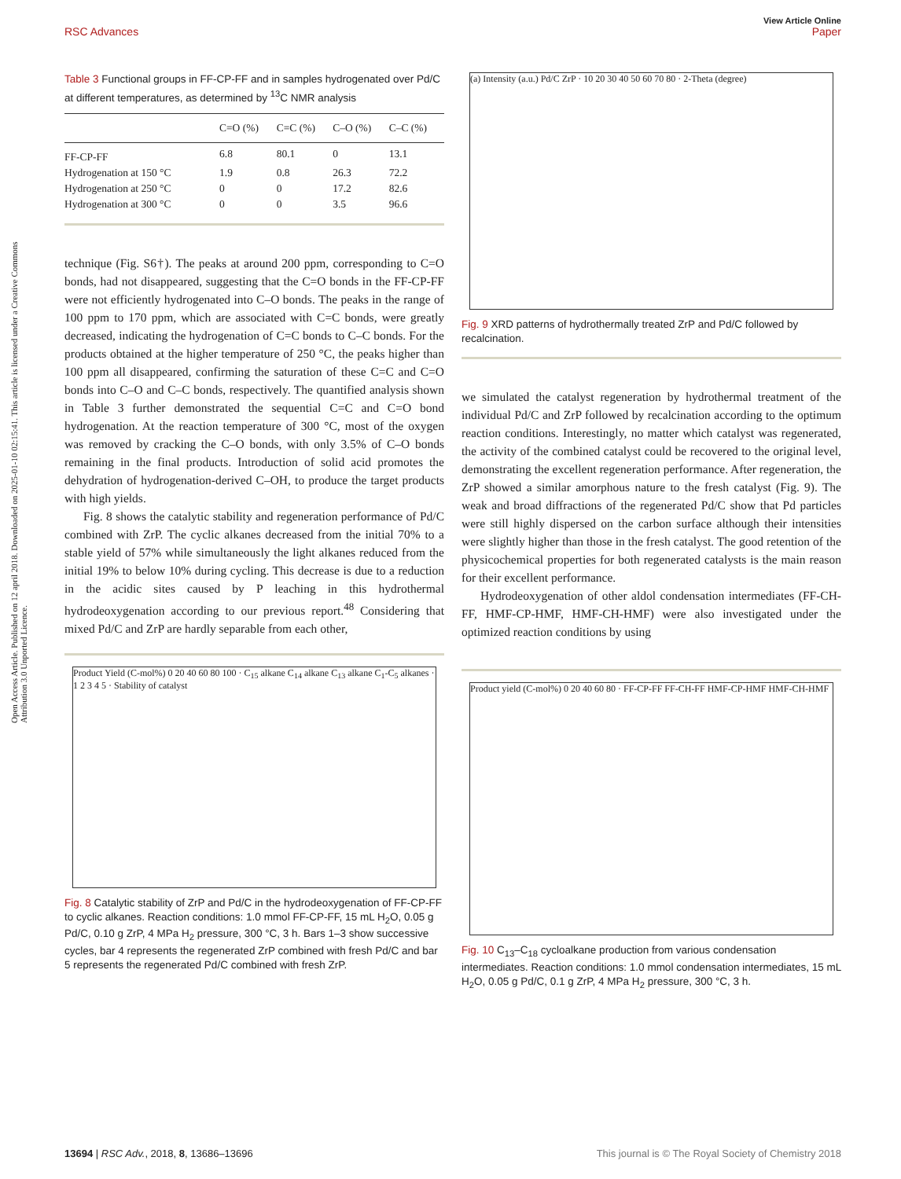View Article Online
RSC Advances Paper
Open Access Article. Published on 12 april 2018. Downloaded on 2025-01-10 02:15:41. This article is licensed under a Creative Commons Attribution 3.0 Unported Licence.
Table 3 Functional groups in FF-CP-FF and in samples hydrogenated over Pd/C at different temperatures, as determined by <sup>13</sup>C NMR analysis
| | C=O (%) | C=C (%) | C–O (%) | C–C (%) |
| --- | --- | --- | --- | --- |
| FF-CP-FF | 6.8 | 80.1 | 0 | 13.1 |
| Hydrogenation at 150 °C | 1.9 | 0.8 | 26.3 | 72.2 |
| Hydrogenation at 250 °C | 0 | 0 | 17.2 | 82.6 |
| Hydrogenation at 300 °C | 0 | 0 | 3.5 | 96.6 |
technique (Fig. S6†). The peaks at around 200 ppm, corresponding to C=O bonds, had not disappeared, suggesting that the C=O bonds in the FF-CP-FF were not efficiently hydrogenated into C–O bonds. The peaks in the range of 100 ppm to 170 ppm, which are associated with C=C bonds, were greatly decreased, indicating the hydrogenation of C=C bonds to C–C bonds. For the products obtained at the higher temperature of 250 °C, the peaks higher than 100 ppm all disappeared, confirming the saturation of these C=C and C=O bonds into C–O and C–C bonds, respectively. The quantified analysis shown in Table 3 further demonstrated the sequential C=C and C=O bond hydrogenation. At the reaction temperature of 300 °C, most of the oxygen was removed by cracking the C–O bonds, with only 3.5% of C–O bonds remaining in the final products. Introduction of solid acid promotes the dehydration of hydrogenation-derived C–OH, to produce the target products with high yields.
Fig. 8 shows the catalytic stability and regeneration performance of Pd/C combined with ZrP. The cyclic alkanes decreased from the initial 70% to a stable yield of 57% while simultaneously the light alkanes reduced from the initial 19% to below 10% during cycling. This decrease is due to a reduction in the acidic sites caused by P leaching in this hydrothermal hydrodeoxygenation according to our previous report.<sup>48</sup> Considering that mixed Pd/C and ZrP are hardly separable from each other,
Product Yield (C-mol%) 0 20 40 60 80 100 · C<sub>15</sub> alkane C<sub>14</sub> alkane C<sub>13</sub> alkane C<sub>1</sub>-C<sub>5</sub> alkanes · 1 2 3 4 5 · Stability of catalyst
Fig. 8 Catalytic stability of ZrP and Pd/C in the hydrodeoxygenation of FF-CP-FF to cyclic alkanes. Reaction conditions: 1.0 mmol FF-CP-FF, 15 mL H<sub>2</sub>O, 0.05 g Pd/C, 0.10 g ZrP, 4 MPa H<sub>2</sub> pressure, 300 °C, 3 h. Bars 1–3 show successive cycles, bar 4 represents the regenerated ZrP combined with fresh Pd/C and bar 5 represents the regenerated Pd/C combined with fresh ZrP.
(a) Intensity (a.u.) Pd/C ZrP · 10 20 30 40 50 60 70 80 · 2-Theta (degree)
Fig. 9 XRD patterns of hydrothermally treated ZrP and Pd/C followed by recalcination.
we simulated the catalyst regeneration by hydrothermal treatment of the individual Pd/C and ZrP followed by recalcination according to the optimum reaction conditions. Interestingly, no matter which catalyst was regenerated, the activity of the combined catalyst could be recovered to the original level, demonstrating the excellent regeneration performance. After regeneration, the ZrP showed a similar amorphous nature to the fresh catalyst (Fig. 9). The weak and broad diffractions of the regenerated Pd/C show that Pd particles were still highly dispersed on the carbon surface although their intensities were slightly higher than those in the fresh catalyst. The good retention of the physicochemical properties for both regenerated catalysts is the main reason for their excellent performance.
Hydrodeoxygenation of other aldol condensation intermediates (FF-CH-FF, HMF-CP-HMF, HMF-CH-HMF) were also investigated under the optimized reaction conditions by using
Product yield (C-mol%) 0 20 40 60 80 · FF-CP-FF FF-CH-FF HMF-CP-HMF HMF-CH-HMF
Fig. 10 C<sub>13</sub>–C<sub>18</sub> cycloalkane production from various condensation intermediates. Reaction conditions: 1.0 mmol condensation intermediates, 15 mL H<sub>2</sub>O, 0.05 g Pd/C, 0.1 g ZrP, 4 MPa H<sub>2</sub> pressure, 300 °C, 3 h.
13694 | RSC Adv., 2018, 8, 13686–13696 This journal is © The Royal Society of Chemistry 2018